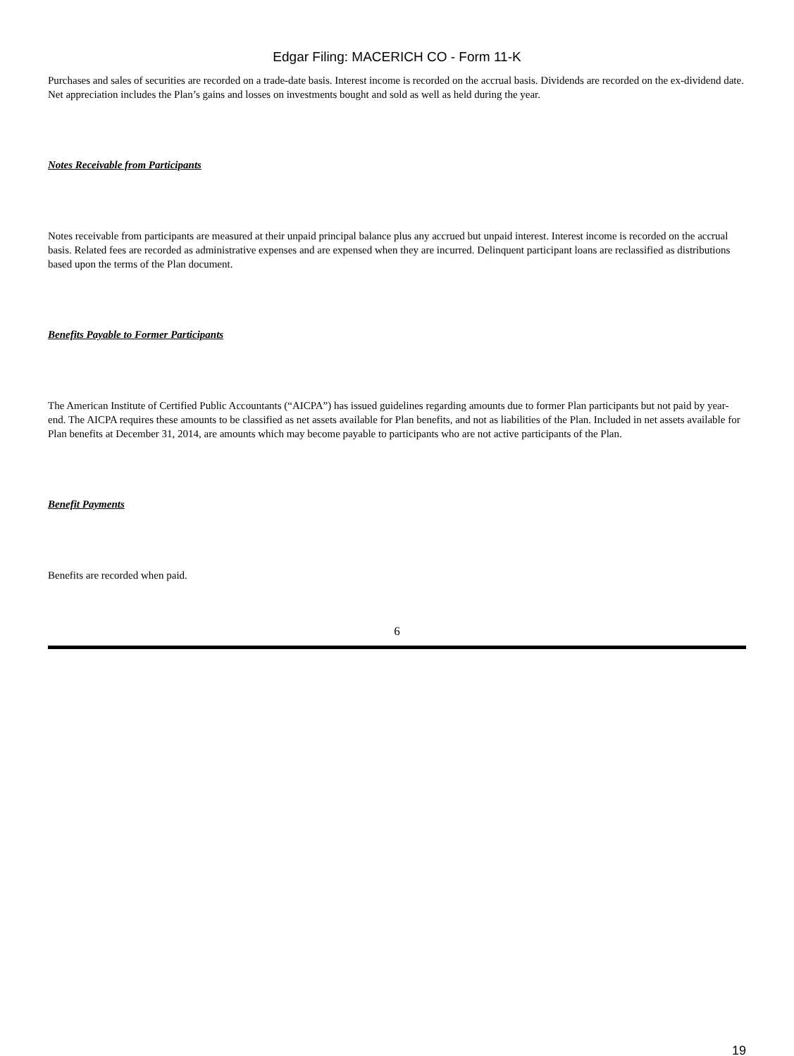Edgar Filing: MACERICH CO - Form 11-K
Purchases and sales of securities are recorded on a trade-date basis. Interest income is recorded on the accrual basis. Dividends are recorded on the ex-dividend date. Net appreciation includes the Plan’s gains and losses on investments bought and sold as well as held during the year.
Notes Receivable from Participants
Notes receivable from participants are measured at their unpaid principal balance plus any accrued but unpaid interest. Interest income is recorded on the accrual basis. Related fees are recorded as administrative expenses and are expensed when they are incurred. Delinquent participant loans are reclassified as distributions based upon the terms of the Plan document.
Benefits Payable to Former Participants
The American Institute of Certified Public Accountants (“AICPA”) has issued guidelines regarding amounts due to former Plan participants but not paid by year-end. The AICPA requires these amounts to be classified as net assets available for Plan benefits, and not as liabilities of the Plan. Included in net assets available for Plan benefits at December 31, 2014, are amounts which may become payable to participants who are not active participants of the Plan.
Benefit Payments
Benefits are recorded when paid.
6
19